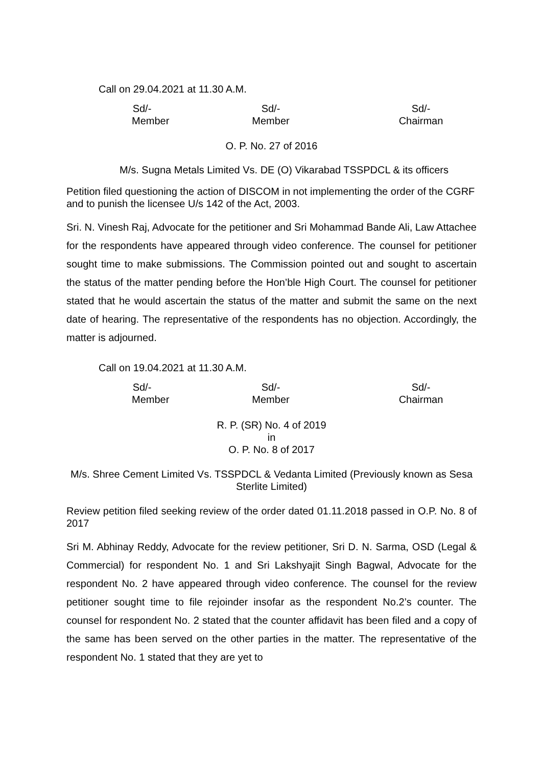Call on 29.04.2021 at 11.30 A.M.
Sd/-
Member
Sd/-
Member
Sd/-
Chairman
O. P. No. 27 of 2016
M/s. Sugna Metals Limited Vs. DE (O) Vikarabad TSSPDCL & its officers
Petition filed questioning the action of DISCOM in not implementing the order of the CGRF and to punish the licensee U/s 142 of the Act, 2003.
Sri. N. Vinesh Raj, Advocate for the petitioner and Sri Mohammad Bande Ali, Law Attachee for the respondents have appeared through video conference. The counsel for petitioner sought time to make submissions. The Commission pointed out and sought to ascertain the status of the matter pending before the Hon’ble High Court. The counsel for petitioner stated that he would ascertain the status of the matter and submit the same on the next date of hearing. The representative of the respondents has no objection. Accordingly, the matter is adjourned.
Call on 19.04.2021 at 11.30 A.M.
Sd/-
Member
Sd/-
Member
Sd/-
Chairman
R. P. (SR) No. 4 of 2019
in
O. P. No. 8 of 2017
M/s. Shree Cement Limited Vs. TSSPDCL & Vedanta Limited (Previously known as Sesa Sterlite Limited)
Review petition filed seeking review of the order dated 01.11.2018 passed in O.P. No. 8 of 2017
Sri M. Abhinay Reddy, Advocate for the review petitioner, Sri D. N. Sarma, OSD (Legal & Commercial) for respondent No. 1 and Sri Lakshyajit Singh Bagwal, Advocate for the respondent No. 2 have appeared through video conference. The counsel for the review petitioner sought time to file rejoinder insofar as the respondent No.2’s counter. The counsel for respondent No. 2 stated that the counter affidavit has been filed and a copy of the same has been served on the other parties in the matter. The representative of the respondent No. 1 stated that they are yet to